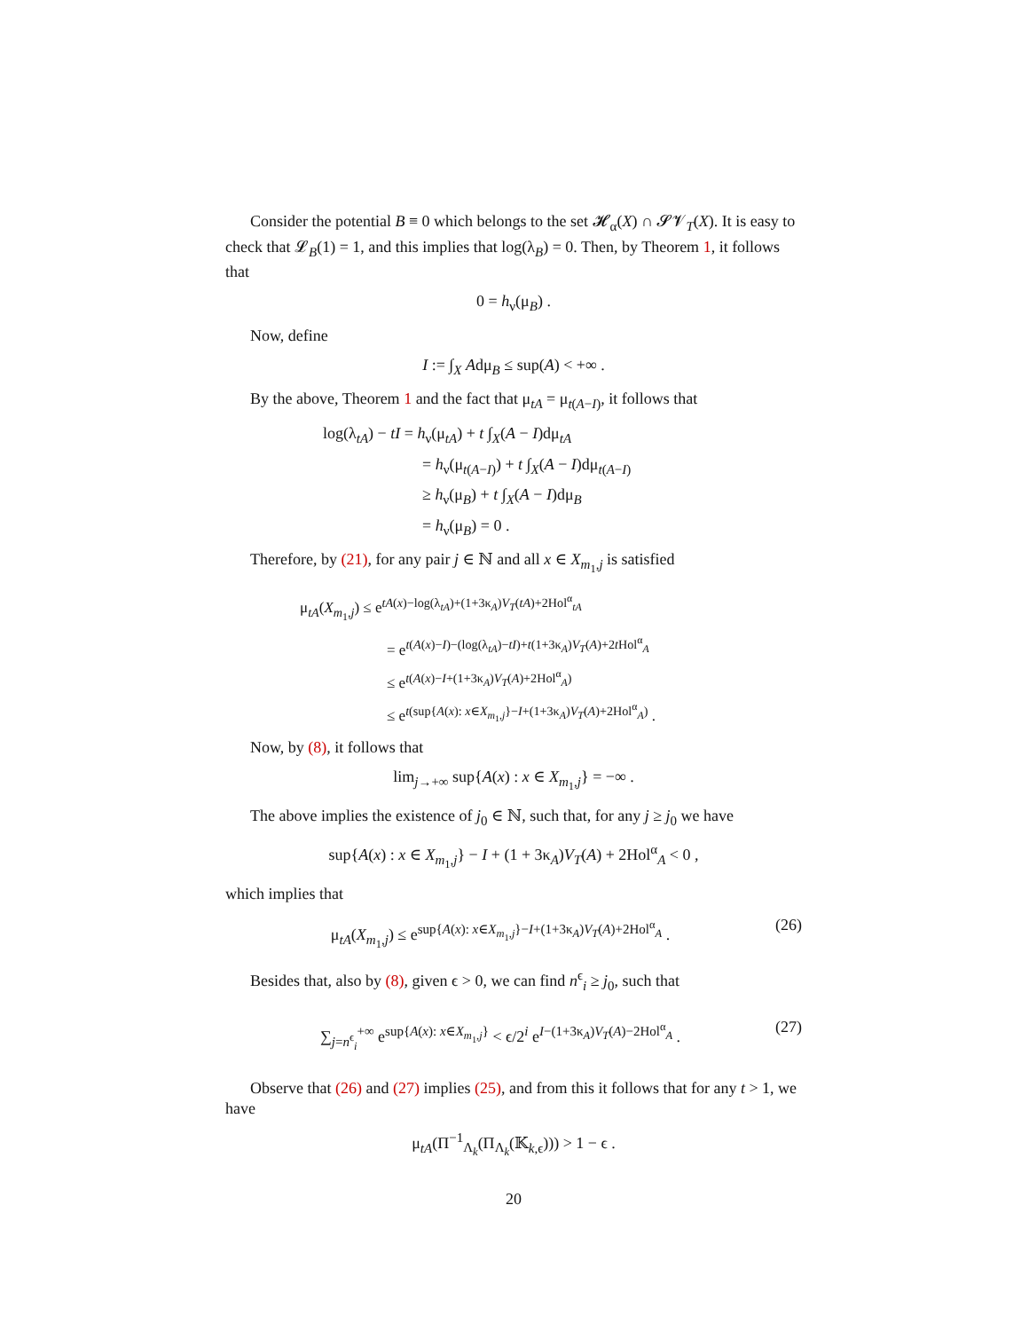Consider the potential B ≡ 0 which belongs to the set 𝓗<sub>α</sub>(X) ∩ 𝓢𝓥<sub>T</sub>(X). It is easy to check that 𝓛<sub>B</sub>(1) = 1, and this implies that log(λ<sub>B</sub>) = 0. Then, by Theorem 1, it follows that
0 = h<sub>ν</sub>(μ<sub>B</sub>) .
Now, define
I := ∫<sub>X</sub> Adμ<sub>B</sub> ≤ sup(A) < +∞ .
By the above, Theorem 1 and the fact that μ<sub>tA</sub> = μ<sub>t(A−I)</sub>, it follows that
log(λ<sub>tA</sub>) − tI = h<sub>ν</sub>(μ<sub>tA</sub>) + t ∫<sub>X</sub>(A − I)dμ<sub>tA</sub>
= h<sub>ν</sub>(μ<sub>t(A−I)</sub>) + t ∫<sub>X</sub>(A − I)dμ<sub>t(A−I)</sub>
≥ h<sub>ν</sub>(μ<sub>B</sub>) + t ∫<sub>X</sub>(A − I)dμ<sub>B</sub>
= h<sub>ν</sub>(μ<sub>B</sub>) = 0 .
Therefore, by (21), for any pair j ∈ ℕ and all x ∈ X<sub>m<sub>1</sub>,j</sub> is satisfied
μ<sub>tA</sub>(X<sub>m<sub>1</sub>,j</sub>) ≤ e<sup>tA(x)−log(λ<sub>tA</sub>)+(1+3κ<sub>A</sub>)V<sub>T</sub>(tA)+2Hol<sup>α</sup><sub>tA</sub></sup>
= e<sup>t(A(x)−I)−(log(λ<sub>tA</sub>)−tI)+t(1+3κ<sub>A</sub>)V<sub>T</sub>(A)+2t Hol<sup>α</sup><sub>A</sub></sup>
≤ e<sup>t(A(x)−I+(1+3κ<sub>A</sub>)V<sub>T</sub>(A)+2Hol<sup>α</sup><sub>A</sub>)</sup>
≤ e<sup>t(sup{A(x): x∈X<sub>m<sub>1</sub>,j</sub>}−I+(1+3κ<sub>A</sub>)V<sub>T</sub>(A)+2Hol<sup>α</sup><sub>A</sub>)</sup> .
Now, by (8), it follows that
lim<sub>j→+∞</sub> sup{A(x) : x ∈ X<sub>m<sub>1</sub>,j</sub>} = −∞ .
The above implies the existence of j<sub>0</sub> ∈ ℕ, such that, for any j ≥ j<sub>0</sub> we have
sup{A(x) : x ∈ X<sub>m<sub>1</sub>,j</sub>} − I + (1 + 3κ<sub>A</sub>)V<sub>T</sub>(A) + 2Hol<sup>α</sup><sub>A</sub> < 0 ,
which implies that
μ<sub>tA</sub>(X<sub>m<sub>1</sub>,j</sub>) ≤ e<sup>sup{A(x): x∈X<sub>m<sub>1</sub>,j</sub>}−I+(1+3κ<sub>A</sub>)V<sub>T</sub>(A)+2Hol<sup>α</sup><sub>A</sub></sup> . (26)
Besides that, also by (8), given ϵ > 0, we can find n<sup>ϵ</sup><sub>i</sub> ≥ j<sub>0</sub>, such that
∑<sub>j=n<sup>ϵ</sup><sub>i</sub></sub><sup>+∞</sup> e<sup>sup{A(x): x∈X<sub>m<sub>1</sub>,j</sub>}</sup> < ϵ/2<sup>i</sup> e<sup>I−(1+3κ<sub>A</sub>)V<sub>T</sub>(A)−2Hol<sup>α</sup><sub>A</sub></sup> . (27)
Observe that (26) and (27) implies (25), and from this it follows that for any t > 1, we have
μ<sub>tA</sub>(Π<sup>−1</sup><sub>Λ<sub>k</sub></sub>(Π<sub>Λ<sub>k</sub></sub>(𝕂<sub>k,ϵ</sub>))) > 1 − ϵ .
20